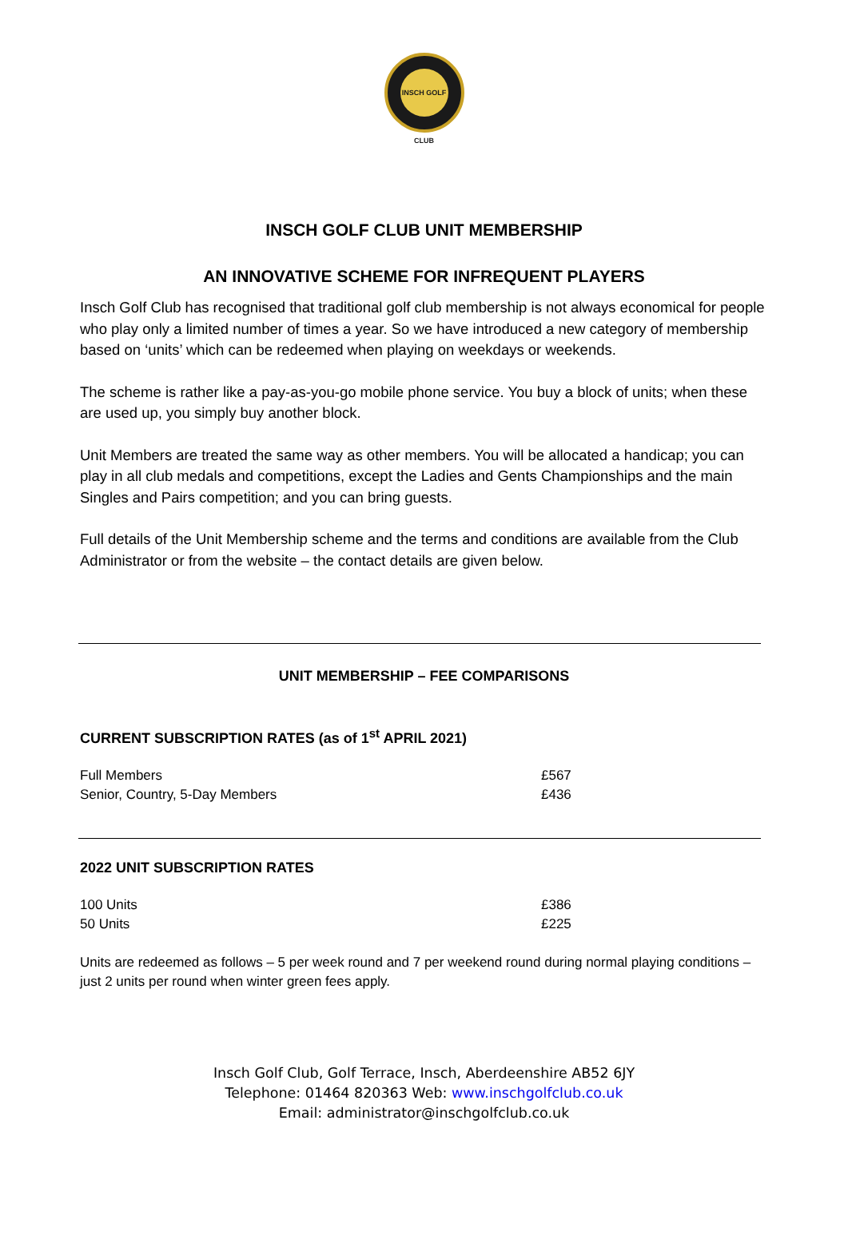INSCH GOLF CLUB
INSCH GOLF CLUB UNIT MEMBERSHIP
AN INNOVATIVE SCHEME FOR INFREQUENT PLAYERS
Insch Golf Club has recognised that traditional golf club membership is not always economical for people who play only a limited number of times a year. So we have introduced a new category of membership based on ‘units’ which can be redeemed when playing on weekdays or weekends.
The scheme is rather like a pay-as-you-go mobile phone service. You buy a block of units; when these are used up, you simply buy another block.
Unit Members are treated the same way as other members. You will be allocated a handicap; you can play in all club medals and competitions, except the Ladies and Gents Championships and the main Singles and Pairs competition; and you can bring guests.
Full details of the Unit Membership scheme and the terms and conditions are available from the Club Administrator or from the website – the contact details are given below.
UNIT MEMBERSHIP – FEE COMPARISONS
CURRENT SUBSCRIPTION RATES (as of 1<sup>st</sup> APRIL 2021)
| Full Members | £567 |
| Senior, Country, 5-Day Members | £436 |
2022 UNIT SUBSCRIPTION RATES
| 100 Units | £386 |
| 50 Units | £225 |
Units are redeemed as follows – 5 per week round and 7 per weekend round during normal playing conditions – just 2 units per round when winter green fees apply.
Insch Golf Club, Golf Terrace, Insch, Aberdeenshire AB52 6JY
Telephone: 01464 820363 Web: www.inschgolfclub.co.uk
Email: administrator@inschgolfclub.co.uk